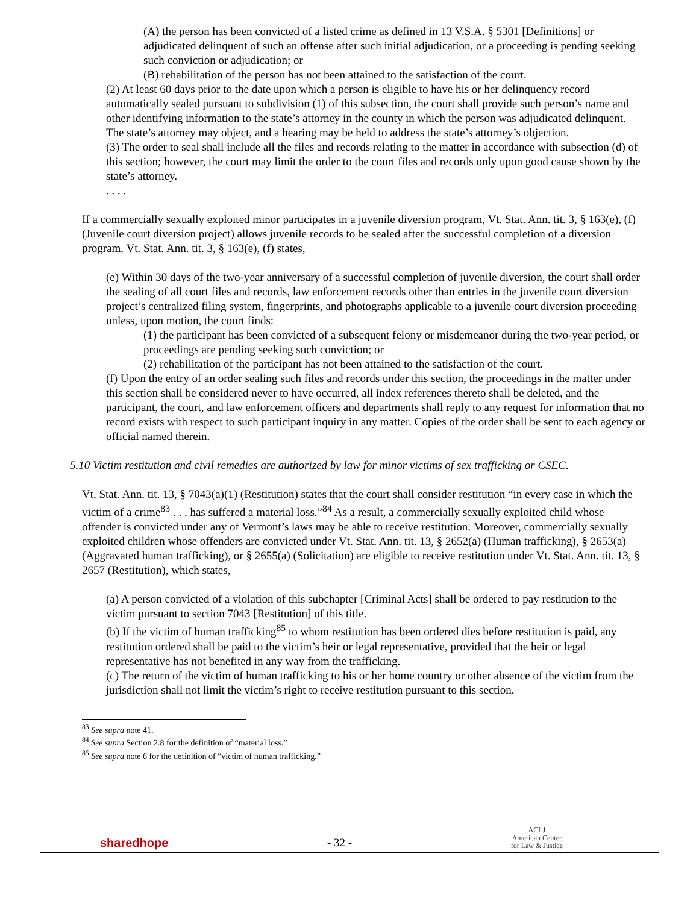(A) the person has been convicted of a listed crime as defined in 13 V.S.A. § 5301 [Definitions] or adjudicated delinquent of such an offense after such initial adjudication, or a proceeding is pending seeking such conviction or adjudication; or
(B) rehabilitation of the person has not been attained to the satisfaction of the court.
(2) At least 60 days prior to the date upon which a person is eligible to have his or her delinquency record automatically sealed pursuant to subdivision (1) of this subsection, the court shall provide such person’s name and other identifying information to the state’s attorney in the county in which the person was adjudicated delinquent. The state’s attorney may object, and a hearing may be held to address the state’s attorney’s objection.
(3) The order to seal shall include all the files and records relating to the matter in accordance with subsection (d) of this section; however, the court may limit the order to the court files and records only upon good cause shown by the state’s attorney.
. . . .
If a commercially sexually exploited minor participates in a juvenile diversion program, Vt. Stat. Ann. tit. 3, § 163(e), (f) (Juvenile court diversion project) allows juvenile records to be sealed after the successful completion of a diversion program. Vt. Stat. Ann. tit. 3, § 163(e), (f) states,
(e) Within 30 days of the two-year anniversary of a successful completion of juvenile diversion, the court shall order the sealing of all court files and records, law enforcement records other than entries in the juvenile court diversion project’s centralized filing system, fingerprints, and photographs applicable to a juvenile court diversion proceeding unless, upon motion, the court finds:
(1) the participant has been convicted of a subsequent felony or misdemeanor during the two-year period, or proceedings are pending seeking such conviction; or
(2) rehabilitation of the participant has not been attained to the satisfaction of the court.
(f) Upon the entry of an order sealing such files and records under this section, the proceedings in the matter under this section shall be considered never to have occurred, all index references thereto shall be deleted, and the participant, the court, and law enforcement officers and departments shall reply to any request for information that no record exists with respect to such participant inquiry in any matter. Copies of the order shall be sent to each agency or official named therein.
5.10 Victim restitution and civil remedies are authorized by law for minor victims of sex trafficking or CSEC.
Vt. Stat. Ann. tit. 13, § 7043(a)(1) (Restitution) states that the court shall consider restitution “in every case in which the victim of a crime<sup>83</sup> . . . has suffered a material loss.”<sup>84</sup> As a result, a commercially sexually exploited child whose offender is convicted under any of Vermont’s laws may be able to receive restitution. Moreover, commercially sexually exploited children whose offenders are convicted under Vt. Stat. Ann. tit. 13, § 2652(a) (Human trafficking), § 2653(a) (Aggravated human trafficking), or § 2655(a) (Solicitation) are eligible to receive restitution under Vt. Stat. Ann. tit. 13, § 2657 (Restitution), which states,
(a) A person convicted of a violation of this subchapter [Criminal Acts] shall be ordered to pay restitution to the victim pursuant to section 7043 [Restitution] of this title.
(b) If the victim of human trafficking<sup>85</sup> to whom restitution has been ordered dies before restitution is paid, any restitution ordered shall be paid to the victim’s heir or legal representative, provided that the heir or legal representative has not benefited in any way from the trafficking.
(c) The return of the victim of human trafficking to his or her home country or other absence of the victim from the jurisdiction shall not limit the victim’s right to receive restitution pursuant to this section.
<sup>83</sup> See supra note 41.
<sup>84</sup> See supra Section 2.8 for the definition of “material loss.”
<sup>85</sup> See supra note 6 for the definition of “victim of human trafficking.”
sharedhope - 32 - ACLJ
American Center
for Law & Justice